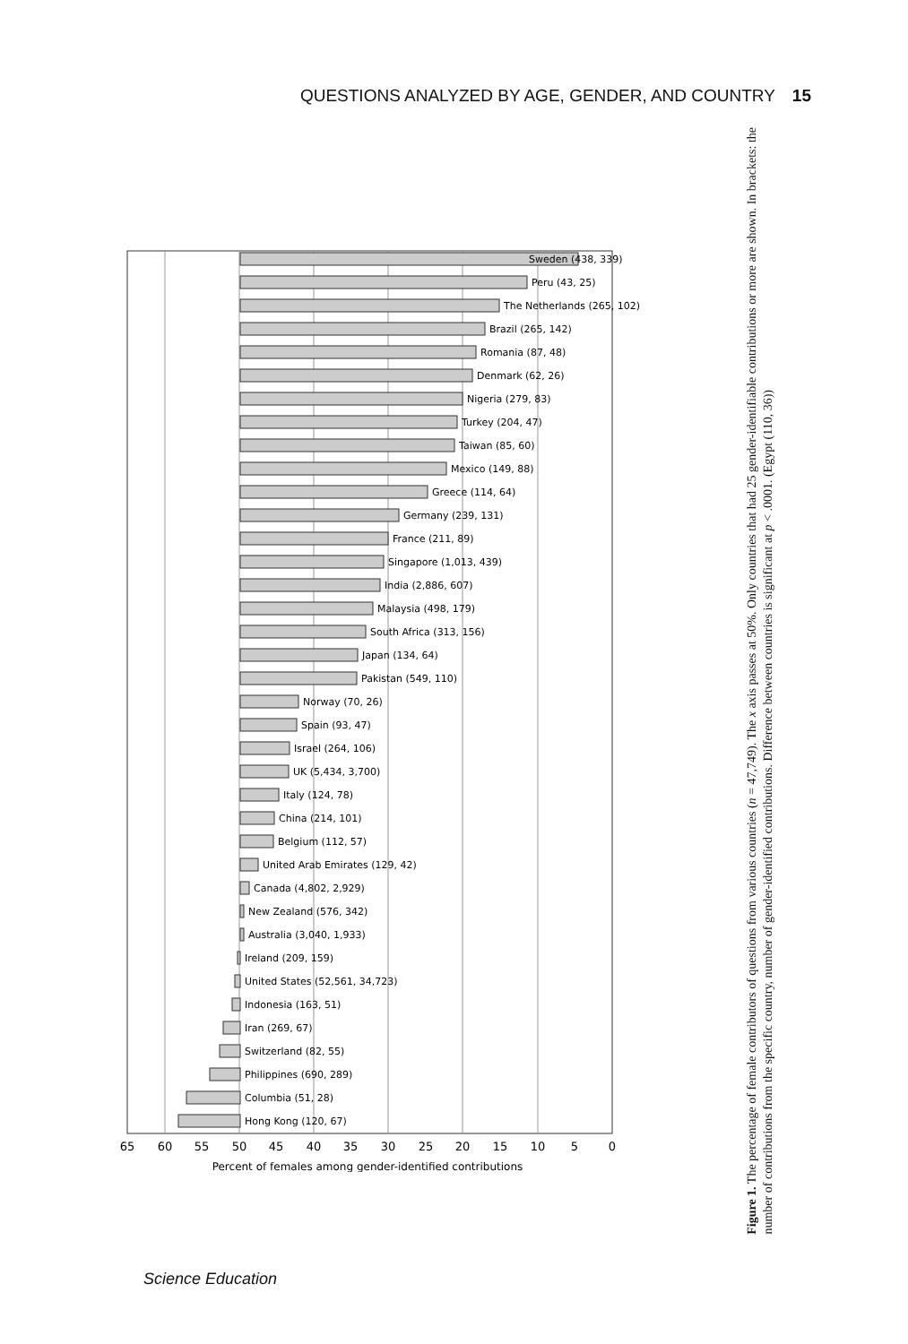QUESTIONS ANALYZED BY AGE, GENDER, AND COUNTRY 15
Sweden (438, 339)
Peru (43, 25)
The Netherlands (265, 102)
Brazil (265, 142)
Romania (87, 48)
Denmark (62, 26)
Nigeria (279, 83)
Turkey (204, 47)
Taiwan (85, 60)
Mexico (149, 88)
Greece (114, 64)
Germany (239, 131)
France (211, 89)
Singapore (1,013, 439)
India (2,886, 607)
Malaysia (498, 179)
South Africa (313, 156)
Japan (134, 64)
Pakistan (549, 110)
Norway (70, 26)
Spain (93, 47)
Israel (264, 106)
UK (5,434, 3,700)
Italy (124, 78)
China (214, 101)
Belgium (112, 57)
United Arab Emirates (129, 42)
Canada (4,802, 2,929)
New Zealand (576, 342)
Australia (3,040, 1,933)
Ireland (209, 159)
United States (52,561, 34,723)
Indonesia (163, 51)
Iran (269, 67)
Switzerland (82, 55)
Philippines (690, 289)
Columbia (51, 28)
Hong Kong (120, 67)
65
60
55
50
45
40
35
30
25
20
15
10
5
0
Percent of females among gender-identified contributions
Figure 1. The percentage of female contributors of questions from various countries (n = 47,749). The x axis passes at 50%. Only countries that had 25 gender-identifiable contributions or more are shown. In brackets: the number of contributions from the specific country, number of gender-identified contributions. Difference between countries is significant at p < .0001. (Egypt (110, 36))
Science Education